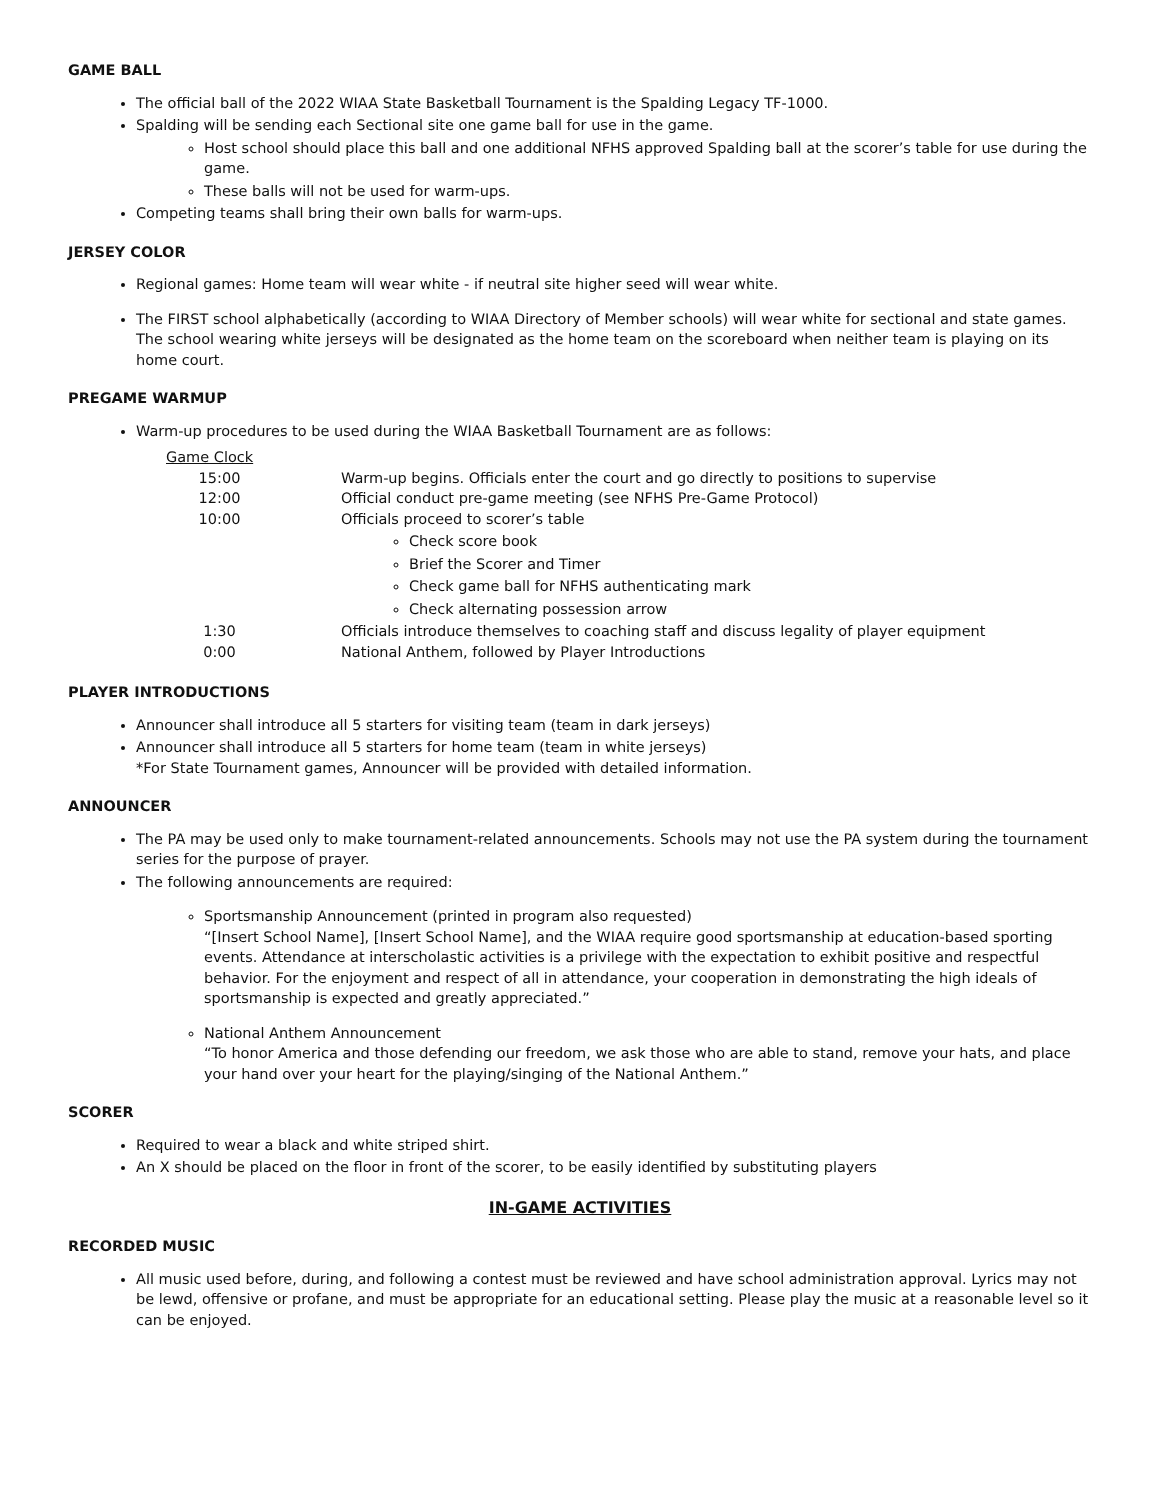GAME BALL
The official ball of the 2022 WIAA State Basketball Tournament is the Spalding Legacy TF-1000.
Spalding will be sending each Sectional site one game ball for use in the game.
Host school should place this ball and one additional NFHS approved Spalding ball at the scorer’s table for use during the game.
These balls will not be used for warm-ups.
Competing teams shall bring their own balls for warm-ups.
JERSEY COLOR
Regional games: Home team will wear white - if neutral site higher seed will wear white.
The FIRST school alphabetically (according to WIAA Directory of Member schools) will wear white for sectional and state games. The school wearing white jerseys will be designated as the home team on the scoreboard when neither team is playing on its home court.
PREGAME WARMUP
Warm-up procedures to be used during the WIAA Basketball Tournament are as follows:
| Game Clock | |
| 15:00 | Warm-up begins. Officials enter the court and go directly to positions to supervise |
| 12:00 | Official conduct pre-game meeting (see NFHS Pre-Game Protocol) |
| 10:00 | Officials proceed to scorer’s table Check score book Brief the Scorer and Timer Check game ball for NFHS authenticating mark Check alternating possession arrow |
| 1:30 | Officials introduce themselves to coaching staff and discuss legality of player equipment |
| 0:00 | National Anthem, followed by Player Introductions |
PLAYER INTRODUCTIONS
Announcer shall introduce all 5 starters for visiting team (team in dark jerseys)
Announcer shall introduce all 5 starters for home team (team in white jerseys)
*For State Tournament games, Announcer will be provided with detailed information.
ANNOUNCER
The PA may be used only to make tournament-related announcements. Schools may not use the PA system during the tournament series for the purpose of prayer.
The following announcements are required:
Sportsmanship Announcement (printed in program also requested)
“[Insert School Name], [Insert School Name], and the WIAA require good sportsmanship at education-based sporting events. Attendance at interscholastic activities is a privilege with the expectation to exhibit positive and respectful behavior. For the enjoyment and respect of all in attendance, your cooperation in demonstrating the high ideals of sportsmanship is expected and greatly appreciated.”
National Anthem Announcement
“To honor America and those defending our freedom, we ask those who are able to stand, remove your hats, and place your hand over your heart for the playing/singing of the National Anthem.”
SCORER
Required to wear a black and white striped shirt.
An X should be placed on the floor in front of the scorer, to be easily identified by substituting players
IN-GAME ACTIVITIES
RECORDED MUSIC
All music used before, during, and following a contest must be reviewed and have school administration approval. Lyrics may not be lewd, offensive or profane, and must be appropriate for an educational setting. Please play the music at a reasonable level so it can be enjoyed.